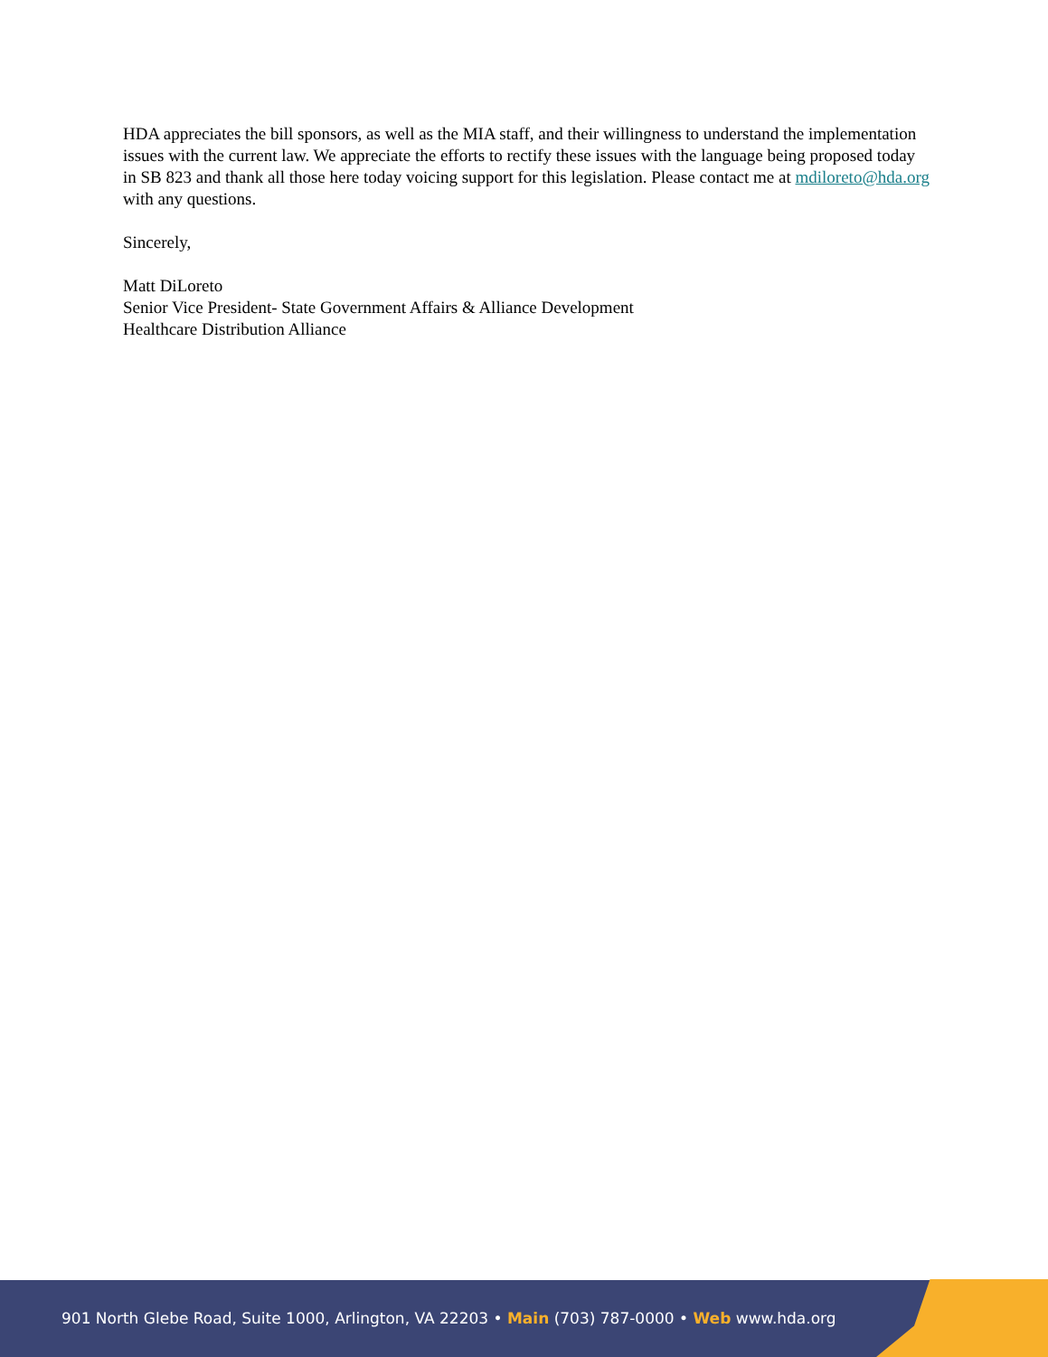HDA appreciates the bill sponsors, as well as the MIA staff, and their willingness to understand the implementation issues with the current law. We appreciate the efforts to rectify these issues with the language being proposed today in SB 823 and thank all those here today voicing support for this legislation. Please contact me at mdiloreto@hda.org with any questions.
Sincerely,
Matt DiLoreto
Senior Vice President- State Government Affairs & Alliance Development
Healthcare Distribution Alliance
901 North Glebe Road, Suite 1000, Arlington, VA 22203 • Main (703) 787-0000 • Web www.hda.org